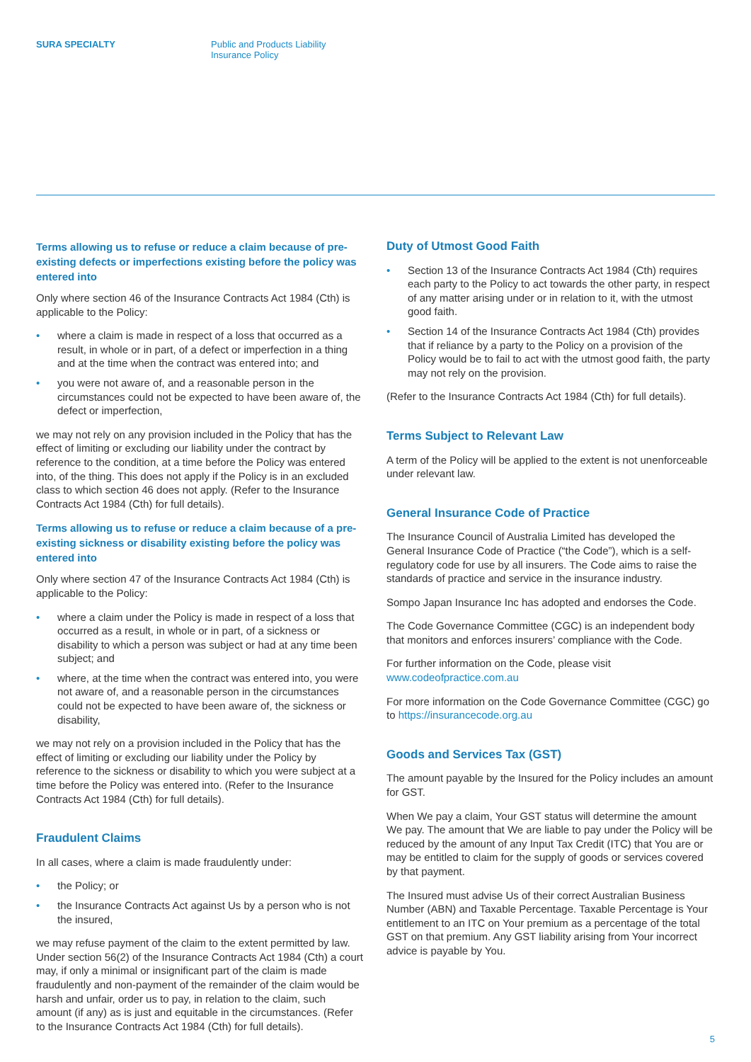SURA SPECIALTY Public and Products Liability
Insurance Policy
Terms allowing us to refuse or reduce a claim because of pre-existing defects or imperfections existing before the policy was entered into
Only where section 46 of the Insurance Contracts Act 1984 (Cth) is applicable to the Policy:
• where a claim is made in respect of a loss that occurred as a result, in whole or in part, of a defect or imperfection in a thing and at the time when the contract was entered into; and
• you were not aware of, and a reasonable person in the circumstances could not be expected to have been aware of, the defect or imperfection,
we may not rely on any provision included in the Policy that has the effect of limiting or excluding our liability under the contract by reference to the condition, at a time before the Policy was entered into, of the thing. This does not apply if the Policy is in an excluded class to which section 46 does not apply. (Refer to the Insurance Contracts Act 1984 (Cth) for full details).
Terms allowing us to refuse or reduce a claim because of a pre-existing sickness or disability existing before the policy was entered into
Only where section 47 of the Insurance Contracts Act 1984 (Cth) is applicable to the Policy:
• where a claim under the Policy is made in respect of a loss that occurred as a result, in whole or in part, of a sickness or disability to which a person was subject or had at any time been subject; and
• where, at the time when the contract was entered into, you were not aware of, and a reasonable person in the circumstances could not be expected to have been aware of, the sickness or disability,
we may not rely on a provision included in the Policy that has the effect of limiting or excluding our liability under the Policy by reference to the sickness or disability to which you were subject at a time before the Policy was entered into. (Refer to the Insurance Contracts Act 1984 (Cth) for full details).
Fraudulent Claims
In all cases, where a claim is made fraudulently under:
• the Policy; or
• the Insurance Contracts Act against Us by a person who is not the insured,
we may refuse payment of the claim to the extent permitted by law. Under section 56(2) of the Insurance Contracts Act 1984 (Cth) a court may, if only a minimal or insignificant part of the claim is made fraudulently and non-payment of the remainder of the claim would be harsh and unfair, order us to pay, in relation to the claim, such amount (if any) as is just and equitable in the circumstances. (Refer to the Insurance Contracts Act 1984 (Cth) for full details).
Duty of Utmost Good Faith
• Section 13 of the Insurance Contracts Act 1984 (Cth) requires each party to the Policy to act towards the other party, in respect of any matter arising under or in relation to it, with the utmost good faith.
• Section 14 of the Insurance Contracts Act 1984 (Cth) provides that if reliance by a party to the Policy on a provision of the Policy would be to fail to act with the utmost good faith, the party may not rely on the provision.
(Refer to the Insurance Contracts Act 1984 (Cth) for full details).
Terms Subject to Relevant Law
A term of the Policy will be applied to the extent is not unenforceable under relevant law.
General Insurance Code of Practice
The Insurance Council of Australia Limited has developed the General Insurance Code of Practice (“the Code”), which is a self-regulatory code for use by all insurers. The Code aims to raise the standards of practice and service in the insurance industry.
Sompo Japan Insurance Inc has adopted and endorses the Code.
The Code Governance Committee (CGC) is an independent body that monitors and enforces insurers’ compliance with the Code.
For further information on the Code, please visit www.codeofpractice.com.au
For more information on the Code Governance Committee (CGC) go to https://insurancecode.org.au
Goods and Services Tax (GST)
The amount payable by the Insured for the Policy includes an amount for GST.
When We pay a claim, Your GST status will determine the amount We pay. The amount that We are liable to pay under the Policy will be reduced by the amount of any Input Tax Credit (ITC) that You are or may be entitled to claim for the supply of goods or services covered by that payment.
The Insured must advise Us of their correct Australian Business Number (ABN) and Taxable Percentage. Taxable Percentage is Your entitlement to an ITC on Your premium as a percentage of the total GST on that premium. Any GST liability arising from Your incorrect advice is payable by You.
5